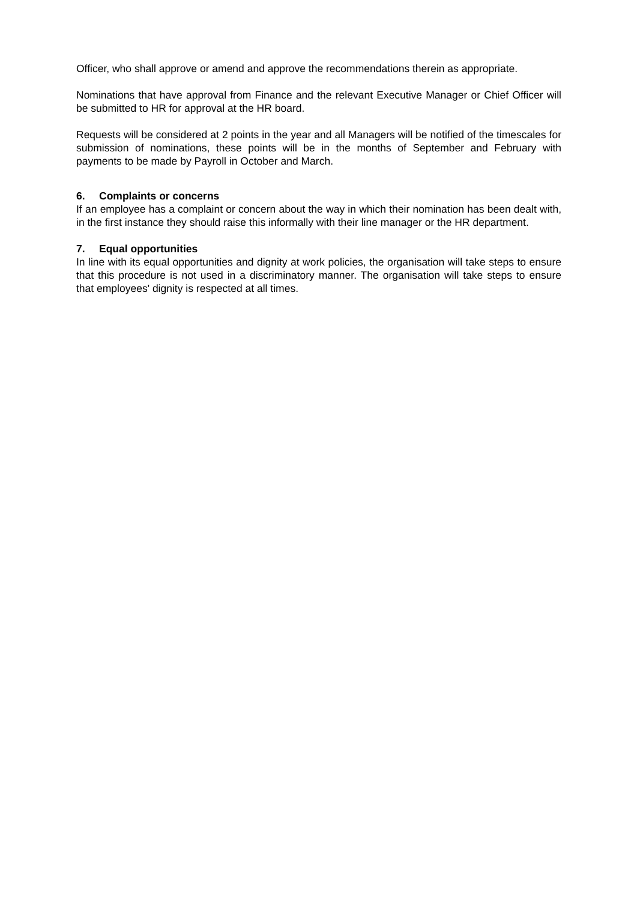Officer, who shall approve or amend and approve the recommendations therein as appropriate.
Nominations that have approval from Finance and the relevant Executive Manager or Chief Officer will be submitted to HR for approval at the HR board.
Requests will be considered at 2 points in the year and all Managers will be notified of the timescales for submission of nominations, these points will be in the months of September and February with payments to be made by Payroll in October and March.
6. Complaints or concerns
If an employee has a complaint or concern about the way in which their nomination has been dealt with, in the first instance they should raise this informally with their line manager or the HR department.
7. Equal opportunities
In line with its equal opportunities and dignity at work policies, the organisation will take steps to ensure that this procedure is not used in a discriminatory manner. The organisation will take steps to ensure that employees' dignity is respected at all times.